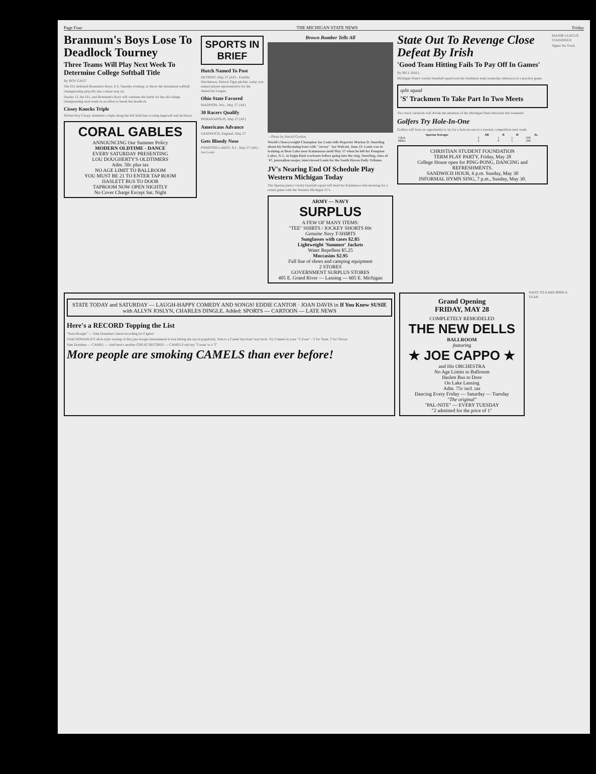Page Four THE MICHIGAN STATE NEWS Friday
Brannum's Boys Lose To Deadlock Tourney
Three Teams Will Play Next Week To Determine College Softball Title
By ROY GAST
The El's defeated Brannum's Boys, 6-2, Tuesday evening, to throw the intramural softball championship playoffs into a three-way tie.
Snyder 12, the El's, and Brannum's Boys will continue the battle for the all-college championship next week in an effort to break the deadlock.
Cissey Knocks Triple
Pitcher Roy Cissey slammed a triple along the left field line scoring Ingersoll and Atchison.
CORAL GABLES
ANNOUNCING Our Summer Policy
MODERN OLDTIME - DANCE
EVERY SATURDAY PRESENTING
LOU DOUGHERTY'S OLDTIMERS
Adm. 50c plus tax
NO AGE LIMIT TO BALLROOM
YOU MUST BE 21 TO ENTER TAP ROOM
HASLETT BUS TO DOOR
TAPROOM NOW OPEN NIGHTLY
No Cover Charge Except Sat. Night
SPORTS IN BRIEF
Hutch Named To Post
DETROIT, May 27 (AP) - Freddie Hutchinson, Detroit Tiger pitcher, today was named player representative for the American League.
Ohio State Favored
MADISON, Wis., May 27 (AP)
30 Racers Qualify
INDIANAPOLIS, May 27 (AP)
Americans Advance
SANDWICH, England, May 27
Gets Bloody Nose
POMPTON LAKES, N.J., May 27 (AP) - Joe Louis
Brown Bomber Tells All
—Photo by Arnold Gordon
World's Heavyweight Champion Joe Louis tells Reporter Marlon D. Smerling about his forthcoming bout with "Jersey" Joe Walcott, June 23. Louis was in training at Bear Lake near Kalamazoo until May 17 when he left for Pompton Lakes, N.J., to begin final workouts before going into the ring. Smerling, class of '47, journalism major, interviewed Louis for the South Haven Daily Tribune.
JV's Nearing End Of Schedule Play Western Michigan Today
The Spartan junior varsity baseball squad will head for Kalamazoo this morning for a return game with the Western Michigan JV's.
ARMY — NAVY
SURPLUS
A FEW OF MANY ITEMS:
"TEE" SHIRTS / JOCKEY SHORTS 69c
Genuine Navy T-SHIRTS
Sunglasses with cases $2.85
Lightweight 'Summer' Jackets
Water Repellent $5.25
Moccasins $2.95
Full line of shoes and camping equipment
2 STORES
GOVERNMENT SURPLUS STORES
405 E. Grand River — Lansing — 605 E. Michigan
State Out To Revenge Close Defeat By Irish
'Good Team Hitting Fails To Pay Off In Games'
By BILL HALL
Michigan State's varsity baseball squad took the freshman team yesterday afternoon in a practice game.
split squad
'S' Trackmen To Take Part In Two Meets
Two track carnivals will divide the attention of the Michigan State thinclads this weekend.
Golfers Try Hole-In-One
Golfers will have an opportunity to try for a hole-in-one in a tourney competition next week.
| Spartan Averages | AB | R | H | Av. |
| --- | --- | --- | --- | --- |
| Cdick | 2 | 1 | 1 | .500 |
| Miller | 2 | 0 | 1 | .500 |
CHRISTIAN STUDENT FOUNDATION
TERM PLAY PARTY, Friday, May 28
College House open for PING-PONG, DANCING and REFRESHMENTS.
SANDWICH HOUR, 6 p.m. Sunday, May 30
INFORMAL HYMN SING, 7 p.m., Sunday, May 30.
MAJOR LEAGUE STANDINGS
Sigma Nu Track
STATE TODAY and SATURDAY — LAUGH-HAPPY COMEDY AND SONGS! EDDIE CANTOR · JOAN DAVIS in If You Knew SUSIE with ALLYN JOSLYN, CHARLES DINGLE. Added: SPORTS — CARTOON — LATE NEWS
Here's a RECORD Topping the List
"Saxa-Boogie" — Sam Donahue's latest recording for Capitol
SAM DONAHUE'S slick-style waxing of this jazz boogie instrumental is fast hitting the top in popularity. Sam is a Camel fan from 'way back. Try Camels in your "T-Zone" - T for Taste, T for Throat.
Sam Donahue — CAMEL — And here's another GREAT RECORD! — CAMELS suit my 'T-zone' to a 'T'
More people are smoking CAMELS than ever before!
Grand Opening
FRIDAY, MAY 28
COMPLETELY REMODELED
THE NEW DELLS
BALLROOM
featuring
★ JOE CAPPO ★
and His ORCHESTRA
No Age Limits to Ballroom
Haslett Bus to Door
On Lake Lansing
Adm. 75c incl. tax
Dancing Every Friday — Saturday — Tuesday
"The original"
"PAL-NITE" — EVERY TUESDAY
"2 admitted for the price of 1"
WANT TO EARN $9000 A YEAR